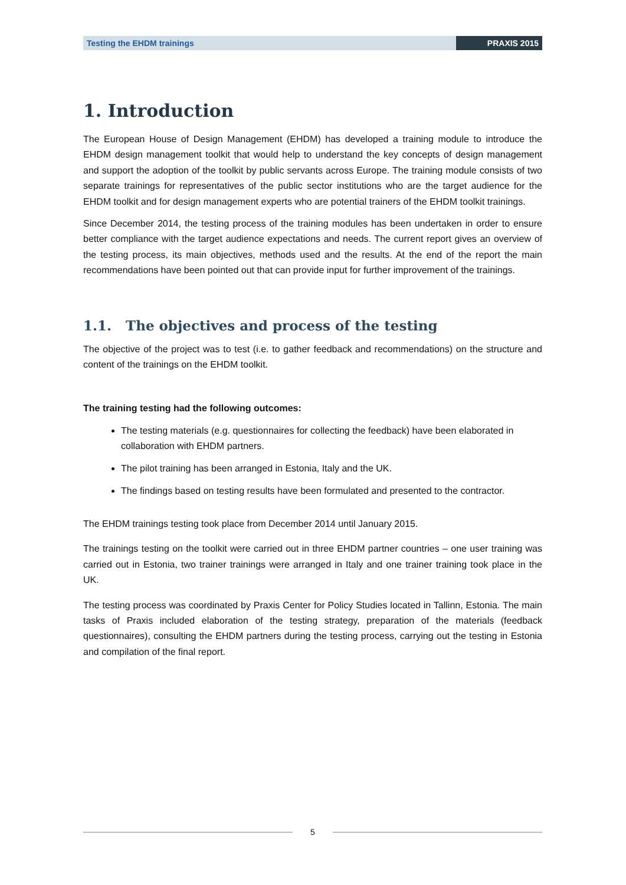Testing the EHDM trainings PRAXIS 2015
1. Introduction
The European House of Design Management (EHDM) has developed a training module to introduce the EHDM design management toolkit that would help to understand the key concepts of design management and support the adoption of the toolkit by public servants across Europe. The training module consists of two separate trainings for representatives of the public sector institutions who are the target audience for the EHDM toolkit and for design management experts who are potential trainers of the EHDM toolkit trainings.
Since December 2014, the testing process of the training modules has been undertaken in order to ensure better compliance with the target audience expectations and needs. The current report gives an overview of the testing process, its main objectives, methods used and the results. At the end of the report the main recommendations have been pointed out that can provide input for further improvement of the trainings.
1.1. The objectives and process of the testing
The objective of the project was to test (i.e. to gather feedback and recommendations) on the structure and content of the trainings on the EHDM toolkit.
The training testing had the following outcomes:
The testing materials (e.g. questionnaires for collecting the feedback) have been elaborated in collaboration with EHDM partners.
The pilot training has been arranged in Estonia, Italy and the UK.
The findings based on testing results have been formulated and presented to the contractor.
The EHDM trainings testing took place from December 2014 until January 2015.
The trainings testing on the toolkit were carried out in three EHDM partner countries – one user training was carried out in Estonia, two trainer trainings were arranged in Italy and one trainer training took place in the UK.
The testing process was coordinated by Praxis Center for Policy Studies located in Tallinn, Estonia. The main tasks of Praxis included elaboration of the testing strategy, preparation of the materials (feedback questionnaires), consulting the EHDM partners during the testing process, carrying out the testing in Estonia and compilation of the final report.
5